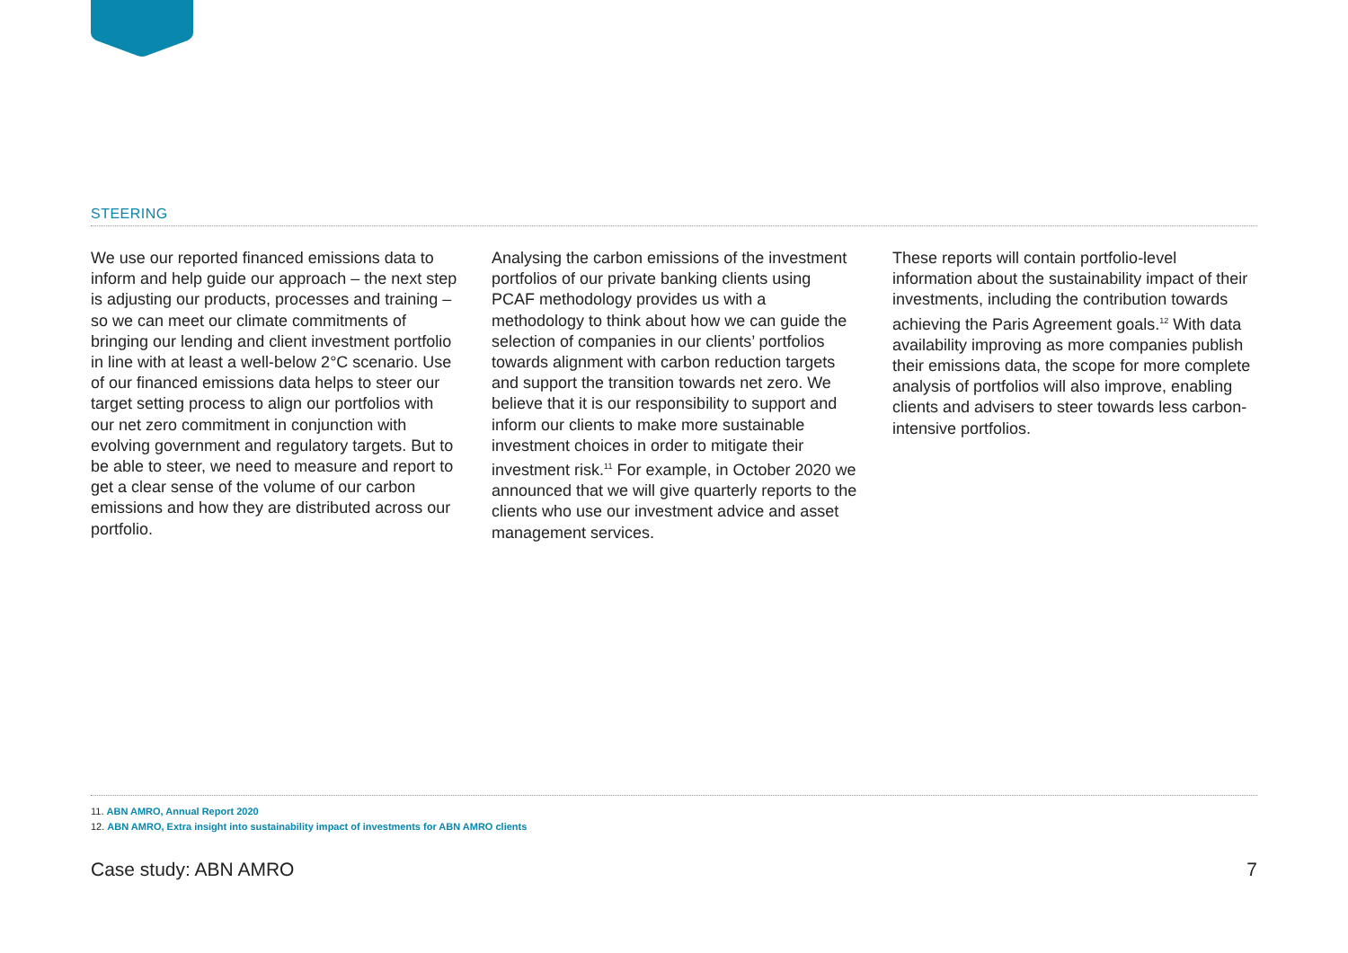STEERING
We use our reported financed emissions data to inform and help guide our approach – the next step is adjusting our products, processes and training – so we can meet our climate commitments of bringing our lending and client investment portfolio in line with at least a well-below 2°C scenario. Use of our financed emissions data helps to steer our target setting process to align our portfolios with our net zero commitment in conjunction with evolving government and regulatory targets. But to be able to steer, we need to measure and report to get a clear sense of the volume of our carbon emissions and how they are distributed across our portfolio.
Analysing the carbon emissions of the investment portfolios of our private banking clients using PCAF methodology provides us with a methodology to think about how we can guide the selection of companies in our clients’ portfolios towards alignment with carbon reduction targets and support the transition towards net zero. We believe that it is our responsibility to support and inform our clients to make more sustainable investment choices in order to mitigate their investment risk.<sup>11</sup> For example, in October 2020 we announced that we will give quarterly reports to the clients who use our investment advice and asset management services.
These reports will contain portfolio-level information about the sustainability impact of their investments, including the contribution towards achieving the Paris Agreement goals.<sup>12</sup> With data availability improving as more companies publish their emissions data, the scope for more complete analysis of portfolios will also improve, enabling clients and advisers to steer towards less carbon-intensive portfolios.
11. ABN AMRO, Annual Report 2020
12. ABN AMRO, Extra insight into sustainability impact of investments for ABN AMRO clients
Case study: ABN AMRO 7